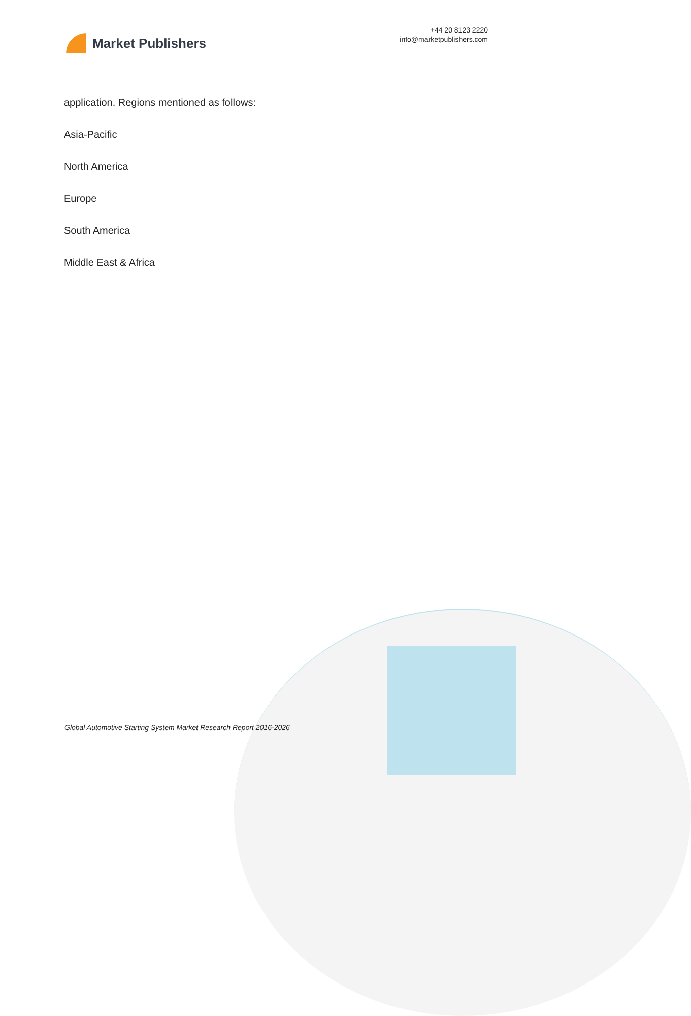Market Publishers
+44 20 8123 2220
info@marketpublishers.com
application. Regions mentioned as follows:
Asia-Pacific
North America
Europe
South America
Middle East & Africa
Global Automotive Starting System Market Research Report 2016-2026